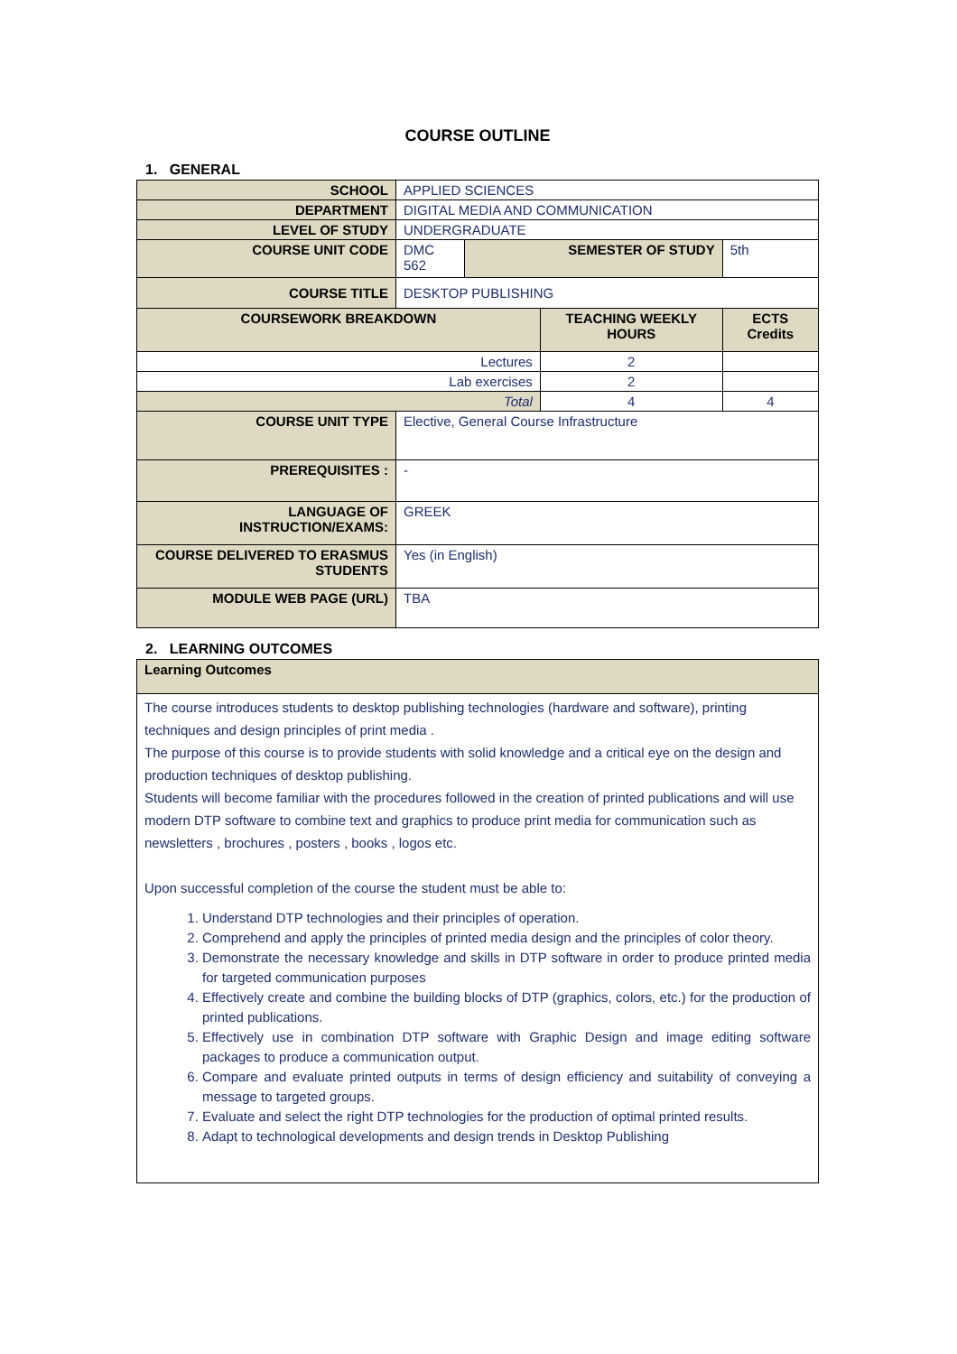COURSE OUTLINE
1. GENERAL
| SCHOOL | APPLIED SCIENCES | | | | |
| DEPARTMENT | DIGITAL MEDIA AND COMMUNICATION | | | | |
| LEVEL OF STUDY | UNDERGRADUATE | | | | |
| COURSE UNIT CODE | DMC 562 | SEMESTER OF STUDY | | 5th | |
| COURSE TITLE | DESKTOP PUBLISHING | | | | |
| COURSEWORK BREAKDOWN | | | TEACHING WEEKLY HOURS | | ECTS Credits |
| Lectures | | | 2 | | |
| Lab exercises | | | 2 | | |
| Total | | | 4 | | 4 |
| COURSE UNIT TYPE | Elective, General Course Infrastructure | | | | |
| PREREQUISITES : | - | | | | |
| LANGUAGE OF INSTRUCTION/EXAMS: | GREEK | | | | |
| COURSE DELIVERED TO ERASMUS STUDENTS | Yes (in English) | | | | |
| MODULE WEB PAGE (URL) | TBA | | | | |
2. LEARNING OUTCOMES
| Learning Outcomes |
| The course introduces students to desktop publishing technologies (hardware and software), printing techniques and design principles of print media . The purpose of this course is to provide students with solid knowledge and a critical eye on the design and production techniques of desktop publishing. Students will become familiar with the procedures followed in the creation of printed publications and will use modern DTP software to combine text and graphics to produce print media for communication such as newsletters , brochures , posters , books , logos etc. Upon successful completion of the course the student must be able to: 1. Understand DTP technologies and their principles of operation. 2. Comprehend and apply the principles of printed media design and the principles of color theory. 3. Demonstrate the necessary knowledge and skills in DTP software in order to produce printed media for targeted communication purposes 4. Effectively create and combine the building blocks of DTP (graphics, colors, etc.) for the production of printed publications. 5. Effectively use in combination DTP software with Graphic Design and image editing software packages to produce a communication output. 6. Compare and evaluate printed outputs in terms of design efficiency and suitability of conveying a message to targeted groups. 7. Evaluate and select the right DTP technologies for the production of optimal printed results. 8. Adapt to technological developments and design trends in Desktop Publishing |